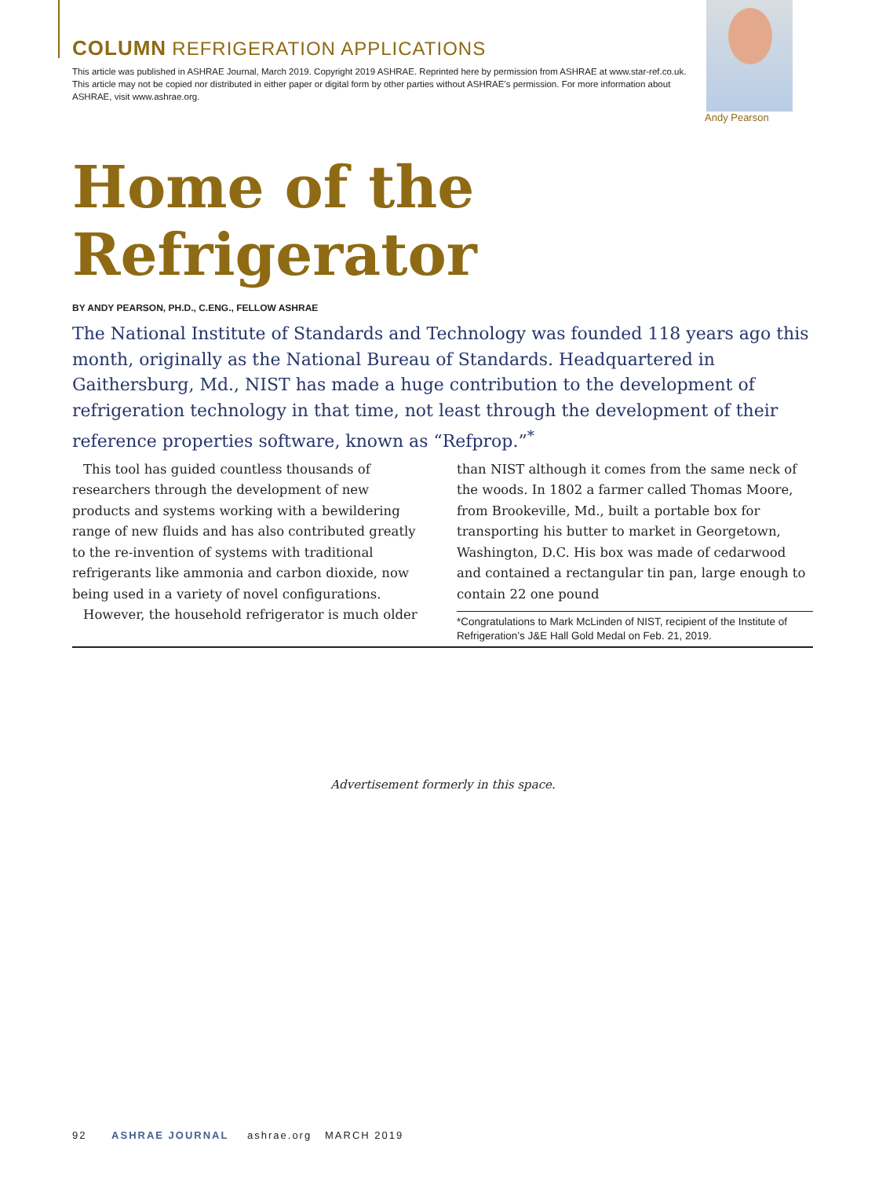COLUMN REFRIGERATION APPLICATIONS
This article was published in ASHRAE Journal, March 2019. Copyright 2019 ASHRAE. Reprinted here by permission from ASHRAE at www.star-ref.co.uk. This article may not be copied nor distributed in either paper or digital form by other parties without ASHRAE’s permission. For more information about ASHRAE, visit www.ashrae.org.
Andy Pearson
Home of the Refrigerator
BY ANDY PEARSON, PH.D., C.ENG., FELLOW ASHRAE
The National Institute of Standards and Technology was founded 118 years ago this month, originally as the National Bureau of Standards. Headquartered in Gaithersburg, Md., NIST has made a huge contribution to the development of refrigeration technology in that time, not least through the development of their reference properties software, known as “Refprop.”<sup>*</sup>
This tool has guided countless thousands of researchers through the development of new products and systems working with a bewildering range of new fluids and has also contributed greatly to the re-invention of systems with traditional refrigerants like ammonia and carbon dioxide, now being used in a variety of novel configurations.
However, the household refrigerator is much older
than NIST although it comes from the same neck of the woods. In 1802 a farmer called Thomas Moore, from Brookeville, Md., built a portable box for transporting his butter to market in Georgetown, Washington, D.C. His box was made of cedarwood and contained a rectangular tin pan, large enough to contain 22 one pound
*Congratulations to Mark McLinden of NIST, recipient of the Institute of Refrigeration’s J&E Hall Gold Medal on Feb. 21, 2019.
Advertisement formerly in this space.
92 ASHRAE JOURNAL ashrae.org MARCH 2019